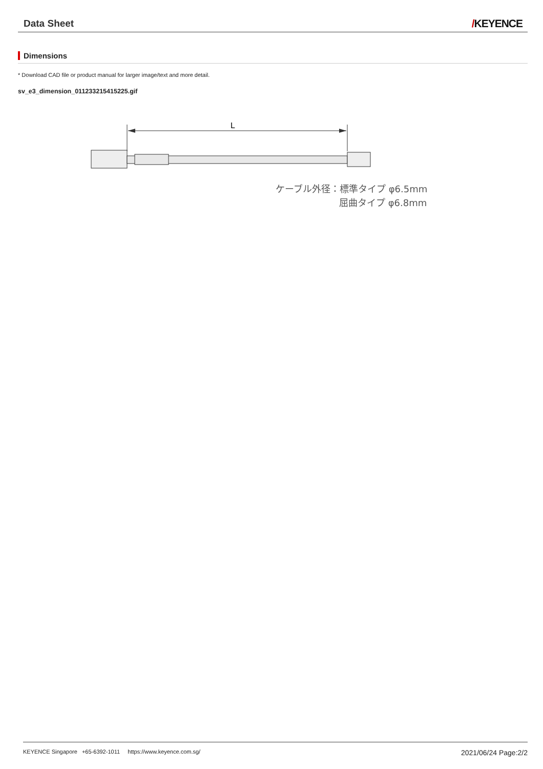Data Sheet
/KEYENCE
Dimensions
* Download CAD file or product manual for larger image/text and more detail.
sv_e3_dimension_011233215415225.gif
L
ケーブル外径：標準タイプ φ6.5mm
屈曲タイプ φ6.8mm
KEYENCE Singapore +65-6392-1011 https://www.keyence.com.sg/
2021/06/24 Page:2/2